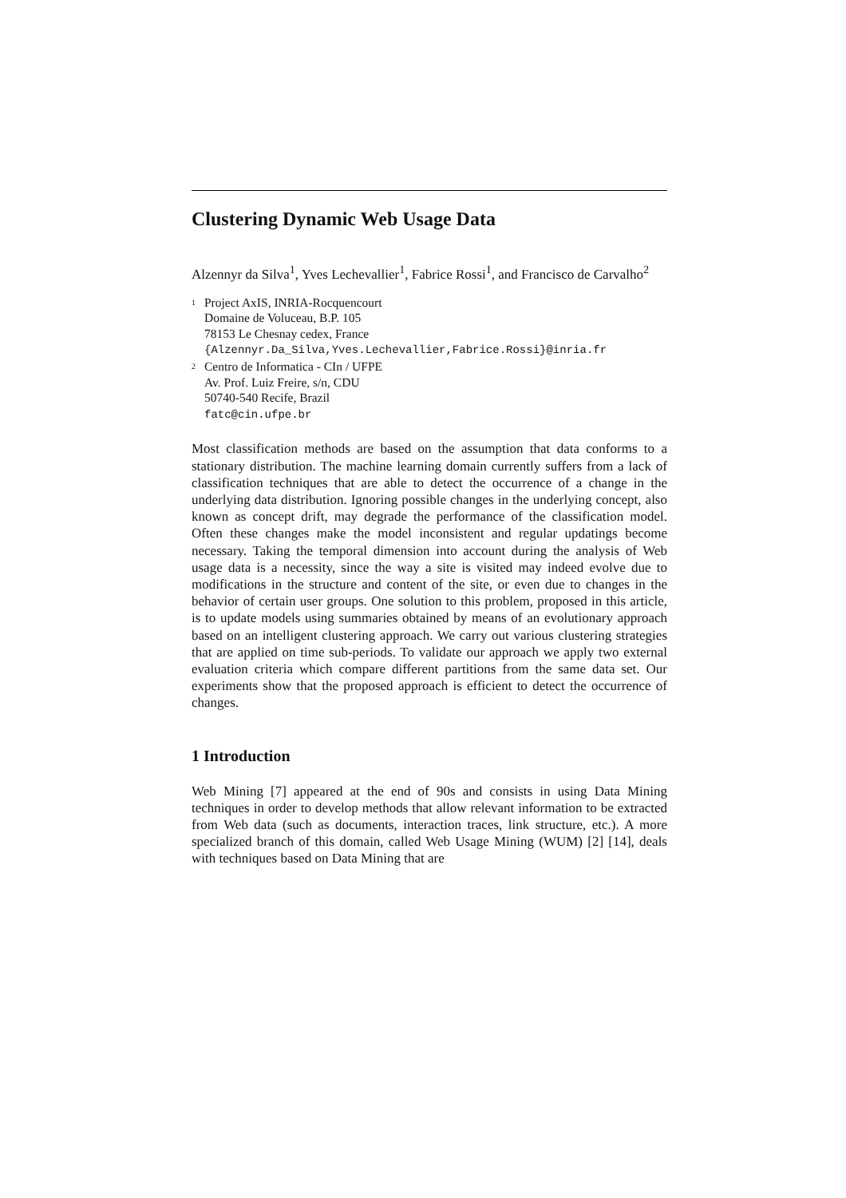Clustering Dynamic Web Usage Data
Alzennyr da Silva<sup>1</sup>, Yves Lechevallier<sup>1</sup>, Fabrice Rossi<sup>1</sup>, and Francisco de Carvalho<sup>2</sup>
<sup>1</sup> Project AxIS, INRIA-Rocquencourt
Domaine de Voluceau, B.P. 105
78153 Le Chesnay cedex, France
{Alzennyr.Da_Silva,Yves.Lechevallier,Fabrice.Rossi}@inria.fr
<sup>2</sup> Centro de Informatica - CIn / UFPE
Av. Prof. Luiz Freire, s/n, CDU
50740-540 Recife, Brazil
fatc@cin.ufpe.br
Most classification methods are based on the assumption that data conforms to a stationary distribution. The machine learning domain currently suffers from a lack of classification techniques that are able to detect the occurrence of a change in the underlying data distribution. Ignoring possible changes in the underlying concept, also known as concept drift, may degrade the performance of the classification model. Often these changes make the model inconsistent and regular updatings become necessary. Taking the temporal dimension into account during the analysis of Web usage data is a necessity, since the way a site is visited may indeed evolve due to modifications in the structure and content of the site, or even due to changes in the behavior of certain user groups. One solution to this problem, proposed in this article, is to update models using summaries obtained by means of an evolutionary approach based on an intelligent clustering approach. We carry out various clustering strategies that are applied on time sub-periods. To validate our approach we apply two external evaluation criteria which compare different partitions from the same data set. Our experiments show that the proposed approach is efficient to detect the occurrence of changes.
1 Introduction
Web Mining [7] appeared at the end of 90s and consists in using Data Mining techniques in order to develop methods that allow relevant information to be extracted from Web data (such as documents, interaction traces, link structure, etc.). A more specialized branch of this domain, called Web Usage Mining (WUM) [2] [14], deals with techniques based on Data Mining that are